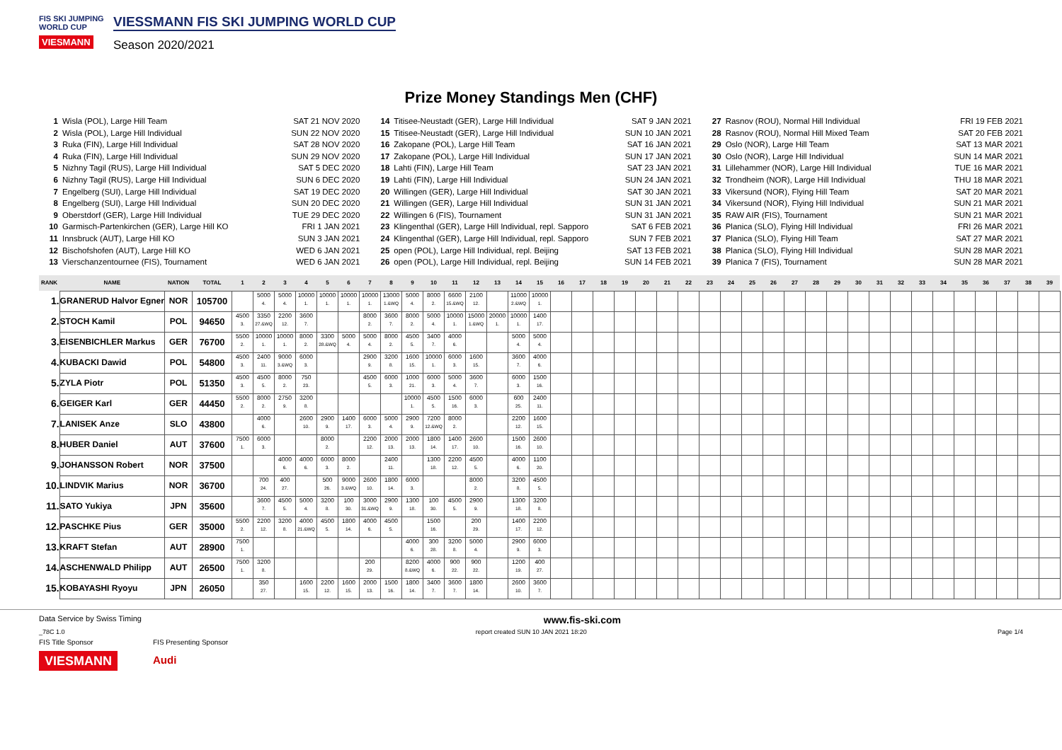FIS SKI JUMPING WORLD CUP
VIESMANN
VIESSMANN FIS SKI JUMPING WORLD CUP
Season 2020/2021
Prize Money Standings Men (CHF)
1 Wisla (POL), Large Hill Team SAT 21 NOV 2020
2 Wisla (POL), Large Hill Individual SUN 22 NOV 2020
3 Ruka (FIN), Large Hill Individual SAT 28 NOV 2020
4 Ruka (FIN), Large Hill Individual SUN 29 NOV 2020
5 Nizhny Tagil (RUS), Large Hill Individual SAT 5 DEC 2020
6 Nizhny Tagil (RUS), Large Hill Individual SUN 6 DEC 2020
7 Engelberg (SUI), Large Hill Individual SAT 19 DEC 2020
8 Engelberg (SUI), Large Hill Individual SUN 20 DEC 2020
9 Oberstdorf (GER), Large Hill Individual TUE 29 DEC 2020
10 Garmisch-Partenkirchen (GER), Large Hill KO FRI 1 JAN 2021
11 Innsbruck (AUT), Large Hill KO SUN 3 JAN 2021
12 Bischofshofen (AUT), Large Hill KO WED 6 JAN 2021
13 Vierschanzentournee (FIS), Tournament WED 6 JAN 2021
14 Titisee-Neustadt (GER), Large Hill Individual SAT 9 JAN 2021
15 Titisee-Neustadt (GER), Large Hill Individual SUN 10 JAN 2021
16 Zakopane (POL), Large Hill Team SAT 16 JAN 2021
17 Zakopane (POL), Large Hill Individual SUN 17 JAN 2021
18 Lahti (FIN), Large Hill Team SAT 23 JAN 2021
19 Lahti (FIN), Large Hill Individual SUN 24 JAN 2021
20 Willingen (GER), Large Hill Individual SAT 30 JAN 2021
21 Willingen (GER), Large Hill Individual SUN 31 JAN 2021
22 Willingen 6 (FIS), Tournament SUN 31 JAN 2021
23 Klingenthal (GER), Large Hill Individual, repl. Sapporo SAT 6 FEB 2021
24 Klingenthal (GER), Large Hill Individual, repl. Sapporo SUN 7 FEB 2021
25 open (POL), Large Hill Individual, repl. Beijing SAT 13 FEB 2021
26 open (POL), Large Hill Individual, repl. Beijing SUN 14 FEB 2021
27 Rasnov (ROU), Normal Hill Individual FRI 19 FEB 2021
28 Rasnov (ROU), Normal Hill Mixed Team SAT 20 FEB 2021
29 Oslo (NOR), Large Hill Team SAT 13 MAR 2021
30 Oslo (NOR), Large Hill Individual SUN 14 MAR 2021
31 Lillehammer (NOR), Large Hill Individual TUE 16 MAR 2021
32 Trondheim (NOR), Large Hill Individual THU 18 MAR 2021
33 Vikersund (NOR), Flying Hill Team SAT 20 MAR 2021
34 Vikersund (NOR), Flying Hill Individual SUN 21 MAR 2021
35 RAW AIR (FIS), Tournament SUN 21 MAR 2021
36 Planica (SLO), Flying Hill Individual FRI 26 MAR 2021
37 Planica (SLO), Flying Hill Team SAT 27 MAR 2021
38 Planica (SLO), Flying Hill Individual SUN 28 MAR 2021
39 Planica 7 (FIS), Tournament SUN 28 MAR 2021
| RANK | NAME | NATION | TOTAL | 1 | 2 | 3 | 4 | 5 | 6 | 7 | 8 | 9 | 10 | 11 | 12 | 13 | 14 | 15 | 16 | 17 | 18 | 19 | 20 | 21 | 22 | 23 | 24 | 25 | 26 | 27 | 28 | 29 | 30 | 31 | 32 | 33 | 34 | 35 | 36 | 37 | 38 | 39 |
| --- | --- | --- | --- | --- | --- | --- | --- | --- | --- | --- | --- | --- | --- | --- | --- | --- | --- | --- | --- | --- | --- | --- | --- | --- | --- | --- | --- | --- | --- | --- | --- | --- | --- | --- | --- | --- | --- | --- | --- | --- | --- | --- |
| 1. | GRANERUD Halvor Egner | NOR | 105700 | | 5000 4. | 5000 4. | 10000 1. | 10000 1. | 10000 1. | 10000 1. | 13000 1.&WQ | 5000 4. | 8000 2. | 6600 15.&WQ | 2100 12. | | 11000 2.&WQ | 10000 1. | | | | | | | | | | | | | | | | | | | | | | | | |
| 2. | STOCH Kamil | POL | 94650 | 4500 3. | 3350 27.&WQ | 2200 12. | 3600 7. | | | 8000 2. | 3600 7. | 8000 2. | 5000 4. | 10000 1. | 15000 1.&WQ | 20000 1. | 10000 1. | 1400 17. | | | | | | | | | | | | | | | | | | | | | | | | |
| 3. | EISENBICHLER Markus | GER | 76700 | 5500 2. | 10000 1. | 10000 1. | 8000 2. | 3300 28.&WQ | 5000 4. | 5000 4. | 8000 2. | 4500 5. | 3400 7. | 4000 6. | | | 5000 4. | 5000 4. | | | | | | | | | | | | | | | | | | | | | | | | |
| 4. | KUBACKI Dawid | POL | 54800 | 4500 3. | 2400 11. | 9000 3.&WQ | 6000 3. | | | 2900 9. | 3200 8. | 1600 15. | 10000 1. | 6000 3. | 1600 15. | | 3600 7. | 4000 6. | | | | | | | | | | | | | | | | | | | | | | | | |
| 5. | ZYLA Piotr | POL | 51350 | 4500 3. | 4500 5. | 8000 2. | 750 23. | | | 4500 5. | 6000 3. | 1000 21. | 6000 3. | 5000 4. | 3600 7. | | 6000 3. | 1500 16. | | | | | | | | | | | | | | | | | | | | | | | | |
| 6. | GEIGER Karl | GER | 44450 | 5500 2. | 8000 2. | 2750 9. | 3200 8. | | | | | 10000 1. | 4500 5. | 1500 16. | 6000 3. | | 600 25. | 2400 11. | | | | | | | | | | | | | | | | | | | | | | | | |
| 7. | LANISEK Anze | SLO | 43800 | | 4000 6. | | 2600 10. | 2900 9. | 1400 17. | 6000 3. | 5000 4. | 2900 9. | 7200 12.&WQ | 8000 2. | | | 2200 12. | 1600 15. | | | | | | | | | | | | | | | | | | | | | | | | |
| 8. | HUBER Daniel | AUT | 37600 | 7500 1. | 6000 3. | | | 8000 2. | | 2200 12. | 2000 13. | 2000 13. | 1800 14. | 1400 17. | 2600 10. | | 1500 16. | 2600 10. | | | | | | | | | | | | | | | | | | | | | | | | |
| 9. | JOHANSSON Robert | NOR | 37500 | | | 4000 6. | 4000 6. | 6000 3. | 8000 2. | | 2400 11. | | 1300 18. | 2200 12. | 4500 5. | | 4000 6. | 1100 20. | | | | | | | | | | | | | | | | | | | | | | | | |
| 10. | LINDVIK Marius | NOR | 36700 | | 700 24. | 400 27. | | 500 26. | 9000 3.&WQ | 2600 10. | 1800 14. | 6000 3. | | | 8000 2. | | 3200 8. | 4500 5. | | | | | | | | | | | | | | | | | | | | | | | | |
| 11. | SATO Yukiya | JPN | 35600 | | 3600 7. | 4500 5. | 5000 4. | 3200 8. | 100 30. | 3000 31.&WQ | 2900 9. | 1300 18. | 100 30. | 4500 5. | 2900 9. | | 1300 18. | 3200 8. | | | | | | | | | | | | | | | | | | | | | | | | |
| 12. | PASCHKE Pius | GER | 35000 | 5500 2. | 2200 12. | 3200 8. | 4000 21.&WQ | 4500 5. | 1800 14. | 4000 6. | 4500 5. | | 1500 16. | | 200 29. | | 1400 17. | 2200 12. | | | | | | | | | | | | | | | | | | | | | | | | |
| 13. | KRAFT Stefan | AUT | 28900 | 7500 1. | | | | | | | | 4000 6. | 300 28. | 3200 8. | 5000 4. | | 2900 9. | 6000 3. | | | | | | | | | | | | | | | | | | | | | | | | |
| 14. | ASCHENWALD Philipp | AUT | 26500 | 7500 1. | 3200 8. | | | | | 200 29. | | 8200 8.&WQ | 4000 6. | 900 22. | 900 22. | | 1200 19. | 400 27. | | | | | | | | | | | | | | | | | | | | | | | | |
| 15. | KOBAYASHI Ryoyu | JPN | 26050 | | 350 27. | | 1600 15. | 2200 12. | 1600 15. | 2000 13. | 1500 16. | 1800 14. | 3400 7. | 3600 7. | 1800 14. | | 2600 10. | 3600 7. | | | | | | | | | | | | | | | | | | | | | | | | |
Data Service by Swiss Timing www.fis-ski.com
_78C 1.0 report created SUN 10 JAN 2021 18:20 Page 1/4
FIS Title Sponsor
VIESMANN
FIS Presenting Sponsor
Audi